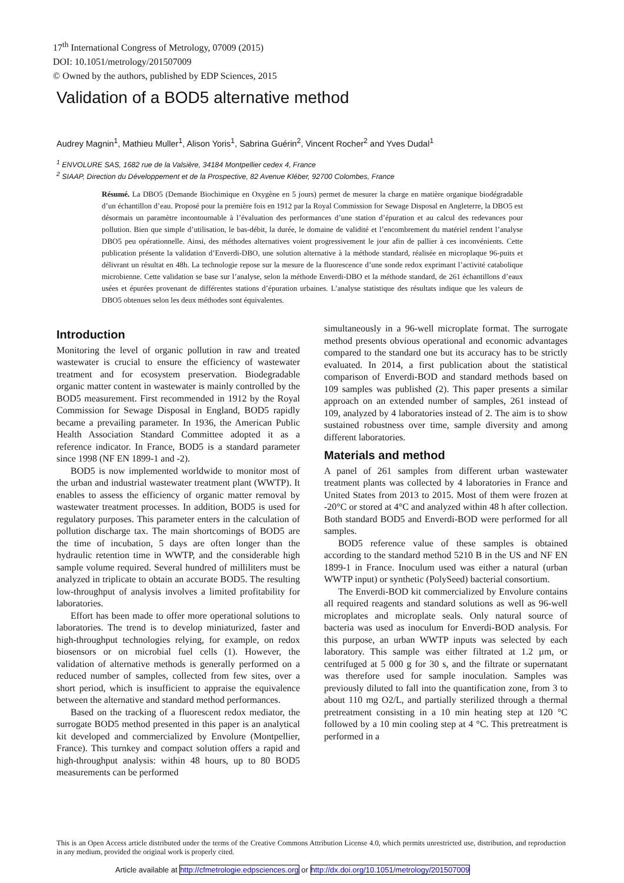17<sup>th</sup> International Congress of Metrology, 07009 (2015)
DOI: 10.1051/metrology/201507009
© Owned by the authors, published by EDP Sciences, 2015
Validation of a BOD5 alternative method
Audrey Magnin<sup>1</sup>, Mathieu Muller<sup>1</sup>, Alison Yoris<sup>1</sup>, Sabrina Guérin<sup>2</sup>, Vincent Rocher<sup>2</sup> and Yves Dudal<sup>1</sup>
<sup>1</sup> ENVOLURE SAS, 1682 rue de la Valsière, 34184 Montpellier cedex 4, France
<sup>2</sup> SIAAP, Direction du Développement et de la Prospective, 82 Avenue Kléber, 92700 Colombes, France
Résumé. La DBO5 (Demande Biochimique en Oxygène en 5 jours) permet de mesurer la charge en matière organique biodégradable d’un échantillon d’eau. Proposé pour la première fois en 1912 par la Royal Commission for Sewage Disposal en Angleterre, la DBO5 est désormais un paramètre incontournable à l’évaluation des performances d’une station d’épuration et au calcul des redevances pour pollution. Bien que simple d’utilisation, le bas-débit, la durée, le domaine de validité et l’encombrement du matériel rendent l’analyse DBO5 peu opérationnelle. Ainsi, des méthodes alternatives voient progressivement le jour afin de pallier à ces inconvénients. Cette publication présente la validation d’Enverdi-DBO, une solution alternative à la méthode standard, réalisée en microplaque 96-puits et délivrant un résultat en 48h. La technologie repose sur la mesure de la fluorescence d’une sonde redox exprimant l’activité catabolique microbienne. Cette validation se base sur l’analyse, selon la méthode Enverdi-DBO et la méthode standard, de 261 échantillons d’eaux usées et épurées provenant de différentes stations d’épuration urbaines. L’analyse statistique des résultats indique que les valeurs de DBO5 obtenues selon les deux méthodes sont équivalentes.
Introduction
Monitoring the level of organic pollution in raw and treated wastewater is crucial to ensure the efficiency of wastewater treatment and for ecosystem preservation. Biodegradable organic matter content in wastewater is mainly controlled by the BOD5 measurement. First recommended in 1912 by the Royal Commission for Sewage Disposal in England, BOD5 rapidly became a prevailing parameter. In 1936, the American Public Health Association Standard Committee adopted it as a reference indicator. In France, BOD5 is a standard parameter since 1998 (NF EN 1899-1 and -2).
BOD5 is now implemented worldwide to monitor most of the urban and industrial wastewater treatment plant (WWTP). It enables to assess the efficiency of organic matter removal by wastewater treatment processes. In addition, BOD5 is used for regulatory purposes. This parameter enters in the calculation of pollution discharge tax. The main shortcomings of BOD5 are the time of incubation, 5 days are often longer than the hydraulic retention time in WWTP, and the considerable high sample volume required. Several hundred of milliliters must be analyzed in triplicate to obtain an accurate BOD5. The resulting low-throughput of analysis involves a limited profitability for laboratories.
Effort has been made to offer more operational solutions to laboratories. The trend is to develop miniaturized, faster and high-throughput technologies relying, for example, on redox biosensors or on microbial fuel cells (1). However, the validation of alternative methods is generally performed on a reduced number of samples, collected from few sites, over a short period, which is insufficient to appraise the equivalence between the alternative and standard method performances.
Based on the tracking of a fluorescent redox mediator, the surrogate BOD5 method presented in this paper is an analytical kit developed and commercialized by Envolure (Montpellier, France). This turnkey and compact solution offers a rapid and high-throughput analysis: within 48 hours, up to 80 BOD5 measurements can be performed
simultaneously in a 96-well microplate format. The surrogate method presents obvious operational and economic advantages compared to the standard one but its accuracy has to be strictly evaluated. In 2014, a first publication about the statistical comparison of Enverdi-BOD and standard methods based on 109 samples was published (2). This paper presents a similar approach on an extended number of samples, 261 instead of 109, analyzed by 4 laboratories instead of 2. The aim is to show sustained robustness over time, sample diversity and among different laboratories.
Materials and method
A panel of 261 samples from different urban wastewater treatment plants was collected by 4 laboratories in France and United States from 2013 to 2015. Most of them were frozen at -20°C or stored at 4°C and analyzed within 48 h after collection. Both standard BOD5 and Enverdi-BOD were performed for all samples.
BOD5 reference value of these samples is obtained according to the standard method 5210 B in the US and NF EN 1899-1 in France. Inoculum used was either a natural (urban WWTP input) or synthetic (PolySeed) bacterial consortium.
The Enverdi-BOD kit commercialized by Envolure contains all required reagents and standard solutions as well as 96-well microplates and microplate seals. Only natural source of bacteria was used as inoculum for Enverdi-BOD analysis. For this purpose, an urban WWTP inputs was selected by each laboratory. This sample was either filtrated at 1.2 µm, or centrifuged at 5 000 g for 30 s, and the filtrate or supernatant was therefore used for sample inoculation. Samples was previously diluted to fall into the quantification zone, from 3 to about 110 mg O2/L, and partially sterilized through a thermal pretreatment consisting in a 10 min heating step at 120 °C followed by a 10 min cooling step at 4 °C. This pretreatment is performed in a
This is an Open Access article distributed under the terms of the Creative Commons Attribution License 4.0, which permits unrestricted use, distribution, and reproduction in any medium, provided the original work is properly cited.
Article available at http://cfmetrologie.edpsciences.org or http://dx.doi.org/10.1051/metrology/201507009